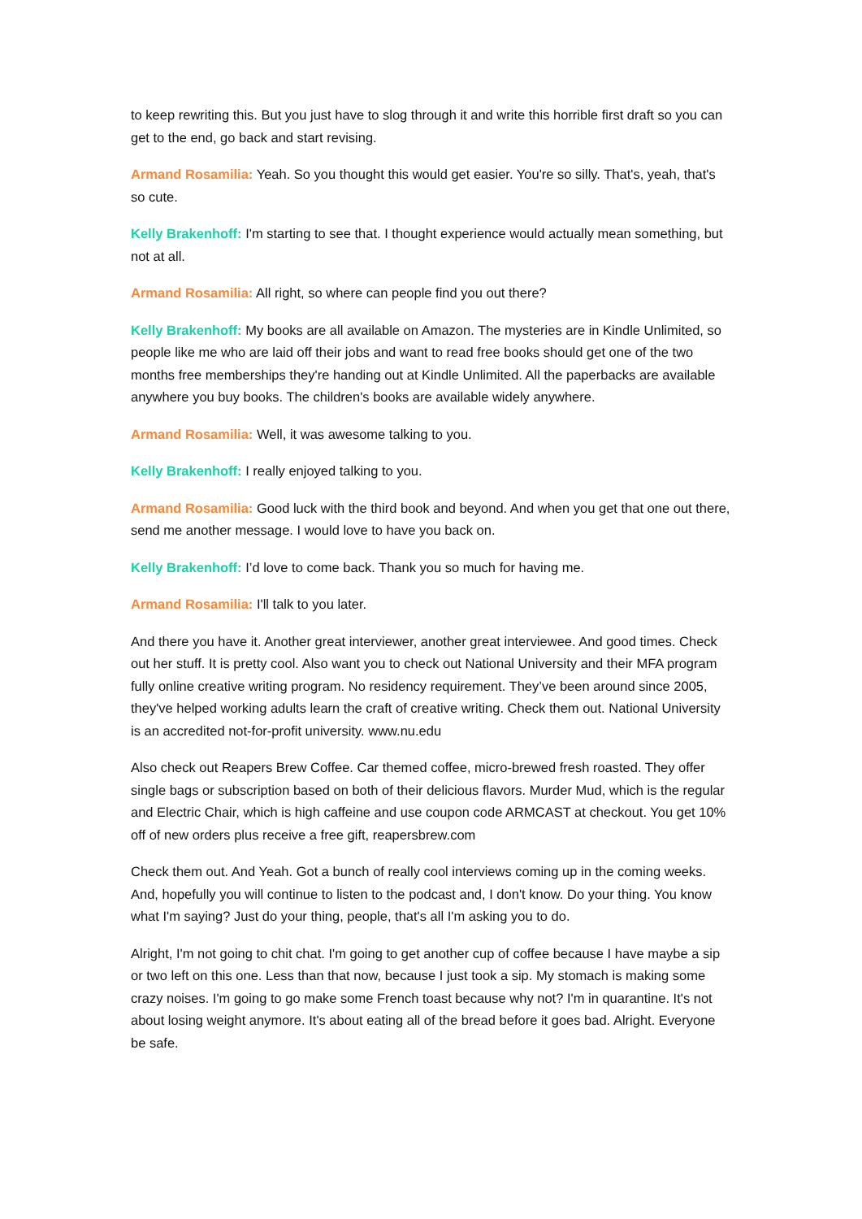to keep rewriting this. But you just have to slog through it and write this horrible first draft so you can get to the end, go back and start revising.
Armand Rosamilia: Yeah. So you thought this would get easier. You're so silly. That's, yeah, that's so cute.
Kelly Brakenhoff: I'm starting to see that. I thought experience would actually mean something, but not at all.
Armand Rosamilia: All right, so where can people find you out there?
Kelly Brakenhoff: My books are all available on Amazon. The mysteries are in Kindle Unlimited, so people like me who are laid off their jobs and want to read free books should get one of the two months free memberships they're handing out at Kindle Unlimited. All the paperbacks are available anywhere you buy books. The children's books are available widely anywhere.
Armand Rosamilia: Well, it was awesome talking to you.
Kelly Brakenhoff: I really enjoyed talking to you.
Armand Rosamilia: Good luck with the third book and beyond. And when you get that one out there, send me another message. I would love to have you back on.
Kelly Brakenhoff: I’d love to come back. Thank you so much for having me.
Armand Rosamilia: I'll talk to you later.
And there you have it. Another great interviewer, another great interviewee. And good times. Check out her stuff. It is pretty cool. Also want you to check out National University and their MFA program fully online creative writing program. No residency requirement. They’ve been around since 2005, they've helped working adults learn the craft of creative writing. Check them out. National University is an accredited not-for-profit university. www.nu.edu
Also check out Reapers Brew Coffee. Car themed coffee, micro-brewed fresh roasted. They offer single bags or subscription based on both of their delicious flavors. Murder Mud, which is the regular and Electric Chair, which is high caffeine and use coupon code ARMCAST at checkout. You get 10% off of new orders plus receive a free gift, reapersbrew.com
Check them out. And Yeah. Got a bunch of really cool interviews coming up in the coming weeks. And, hopefully you will continue to listen to the podcast and, I don't know. Do your thing. You know what I'm saying? Just do your thing, people, that's all I'm asking you to do.
Alright, I'm not going to chit chat. I'm going to get another cup of coffee because I have maybe a sip or two left on this one. Less than that now, because I just took a sip. My stomach is making some crazy noises. I'm going to go make some French toast because why not? I'm in quarantine. It's not about losing weight anymore. It's about eating all of the bread before it goes bad. Alright. Everyone be safe.